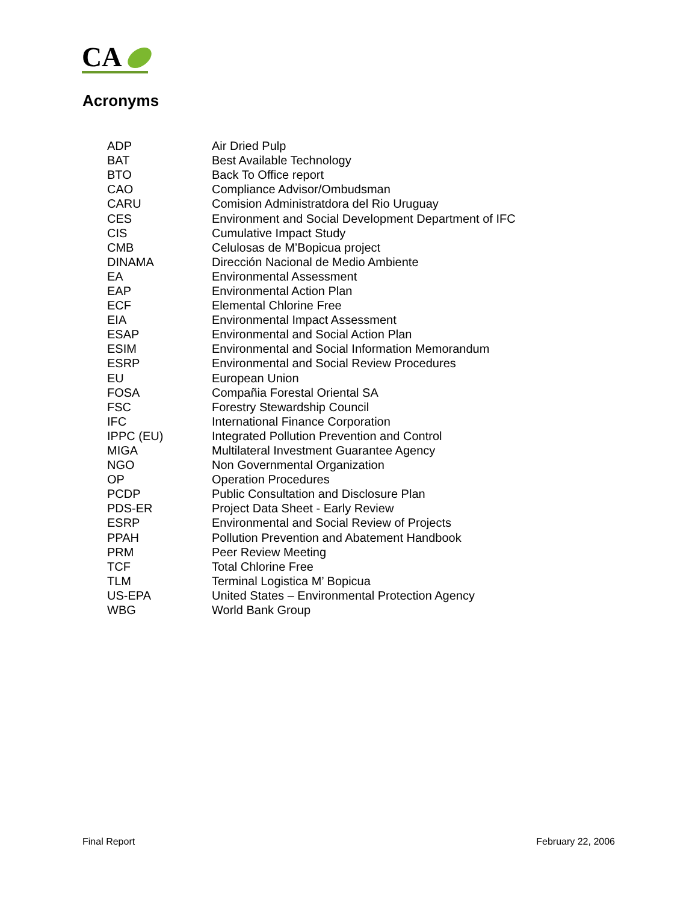CA
Acronyms
| ADP | Air Dried Pulp |
| BAT | Best Available Technology |
| BTO | Back To Office report |
| CAO | Compliance Advisor/Ombudsman |
| CARU | Comision Administratdora del Rio Uruguay |
| CES | Environment and Social Development Department of IFC |
| CIS | Cumulative Impact Study |
| CMB | Celulosas de M’Bopicua project |
| DINAMA | Dirección Nacional de Medio Ambiente |
| EA | Environmental Assessment |
| EAP | Environmental Action Plan |
| ECF | Elemental Chlorine Free |
| EIA | Environmental Impact Assessment |
| ESAP | Environmental and Social Action Plan |
| ESIM | Environmental and Social Information Memorandum |
| ESRP | Environmental and Social Review Procedures |
| EU | European Union |
| FOSA | Compañia Forestal Oriental SA |
| FSC | Forestry Stewardship Council |
| IFC | International Finance Corporation |
| IPPC (EU) | Integrated Pollution Prevention and Control |
| MIGA | Multilateral Investment Guarantee Agency |
| NGO | Non Governmental Organization |
| OP | Operation Procedures |
| PCDP | Public Consultation and Disclosure Plan |
| PDS-ER | Project Data Sheet - Early Review |
| ESRP | Environmental and Social Review of Projects |
| PPAH | Pollution Prevention and Abatement Handbook |
| PRM | Peer Review Meeting |
| TCF | Total Chlorine Free |
| TLM | Terminal Logistica M’ Bopicua |
| US-EPA | United States – Environmental Protection Agency |
| WBG | World Bank Group |
Final Report February 22, 2006